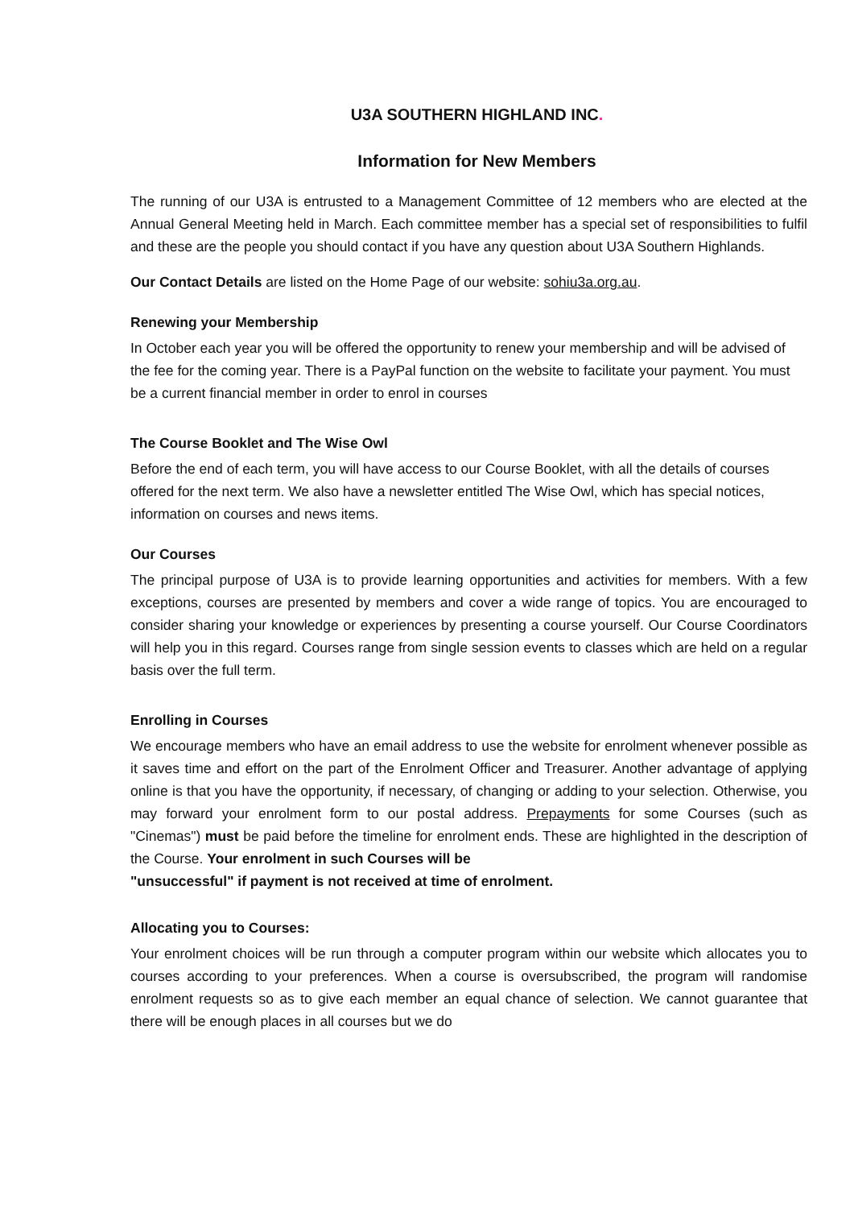U3A SOUTHERN HIGHLAND INC.
Information for New Members
The running of our U3A is entrusted to a Management Committee of 12 members who are elected at the Annual General Meeting held in March. Each committee member has a special set of responsibilities to fulfil and these are the people you should contact if you have any question about U3A Southern Highlands.
Our Contact Details are listed on the Home Page of our website: sohiu3a.org.au.
Renewing your Membership
In October each year you will be offered the opportunity to renew your membership and will be advised of the fee for the coming year. There is a PayPal function on the website to facilitate your payment. You must be a current financial member in order to enrol in courses
The Course Booklet and The Wise Owl
Before the end of each term, you will have access to our Course Booklet, with all the details of courses offered for the next term. We also have a newsletter entitled The Wise Owl, which has special notices, information on courses and news items.
Our Courses
The principal purpose of U3A is to provide learning opportunities and activities for members. With a few exceptions, courses are presented by members and cover a wide range of topics. You are encouraged to consider sharing your knowledge or experiences by presenting a course yourself. Our Course Coordinators will help you in this regard. Courses range from single session events to classes which are held on a regular basis over the full term.
Enrolling in Courses
We encourage members who have an email address to use the website for enrolment whenever possible as it saves time and effort on the part of the Enrolment Officer and Treasurer. Another advantage of applying online is that you have the opportunity, if necessary, of changing or adding to your selection. Otherwise, you may forward your enrolment form to our postal address. Prepayments for some Courses (such as "Cinemas") must be paid before the timeline for enrolment ends. These are highlighted in the description of the Course. Your enrolment in such Courses will be
"unsuccessful" if payment is not received at time of enrolment.
Allocating you to Courses:
Your enrolment choices will be run through a computer program within our website which allocates you to courses according to your preferences. When a course is oversubscribed, the program will randomise enrolment requests so as to give each member an equal chance of selection. We cannot guarantee that there will be enough places in all courses but we do